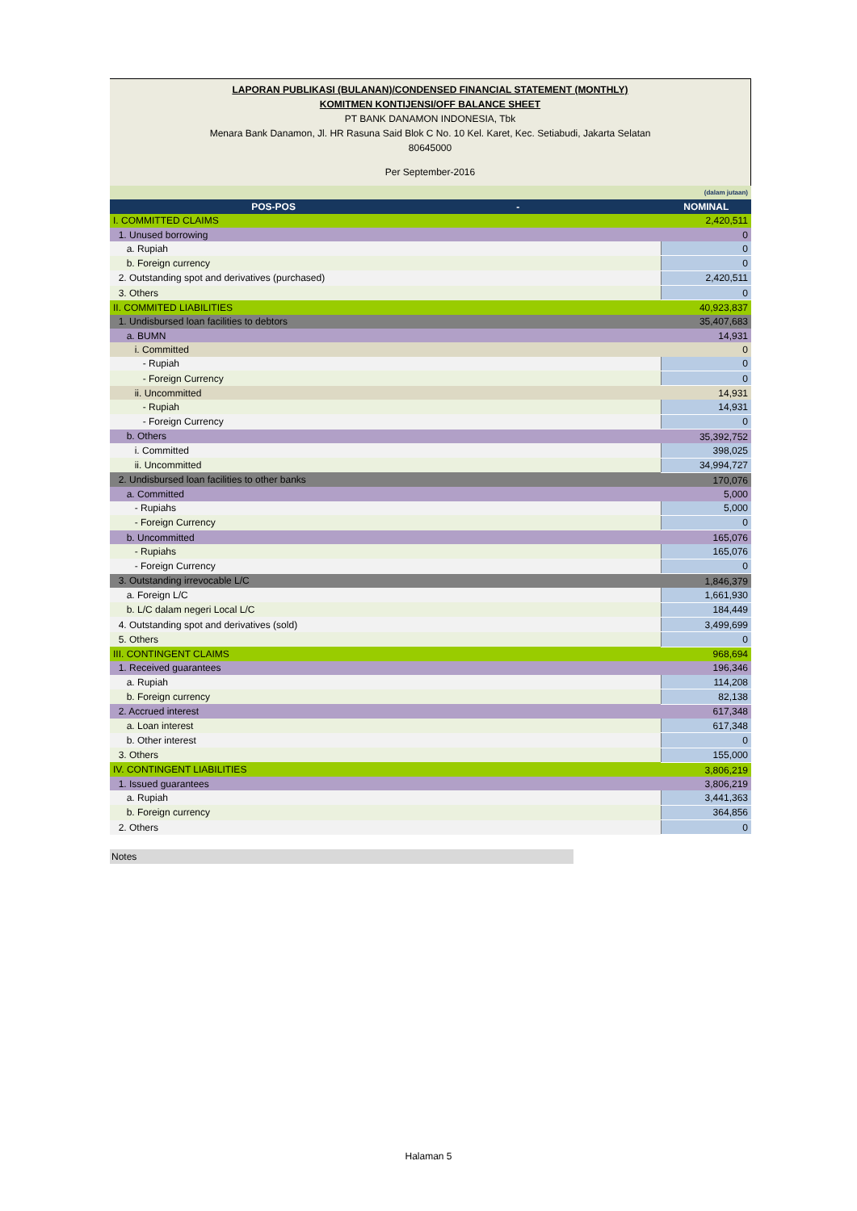LAPORAN PUBLIKASI (BULANAN)/CONDENSED FINANCIAL STATEMENT (MONTHLY)
KOMITMEN KONTIJENSI/OFF BALANCE SHEET
PT BANK DANAMON INDONESIA, Tbk
Menara Bank Danamon, Jl. HR Rasuna Said Blok C No. 10 Kel. Karet, Kec. Setiabudi, Jakarta Selatan
80645000
Per September-2016
| (dalam jutaan) | |
| POS-POS - | NOMINAL |
| I. COMMITTED CLAIMS | 2,420,511 |
| 1. Unused borrowing | 0 |
| a. Rupiah | 0 |
| b. Foreign currency | 0 |
| 2. Outstanding spot and derivatives (purchased) | 2,420,511 |
| 3. Others | 0 |
| II. COMMITED LIABILITIES | 40,923,837 |
| 1. Undisbursed loan facilities to debtors | 35,407,683 |
| a. BUMN | 14,931 |
| i. Committed | 0 |
| - Rupiah | 0 |
| - Foreign Currency | 0 |
| ii. Uncommitted | 14,931 |
| - Rupiah | 14,931 |
| - Foreign Currency | 0 |
| b. Others | 35,392,752 |
| i. Committed | 398,025 |
| ii. Uncommitted | 34,994,727 |
| 2. Undisbursed loan facilities to other banks | 170,076 |
| a. Committed | 5,000 |
| - Rupiahs | 5,000 |
| - Foreign Currency | 0 |
| b. Uncommitted | 165,076 |
| - Rupiahs | 165,076 |
| - Foreign Currency | 0 |
| 3. Outstanding irrevocable L/C | 1,846,379 |
| a. Foreign L/C | 1,661,930 |
| b. L/C dalam negeri Local L/C | 184,449 |
| 4. Outstanding spot and derivatives (sold) | 3,499,699 |
| 5. Others | 0 |
| III. CONTINGENT CLAIMS | 968,694 |
| 1. Received guarantees | 196,346 |
| a. Rupiah | 114,208 |
| b. Foreign currency | 82,138 |
| 2. Accrued interest | 617,348 |
| a. Loan interest | 617,348 |
| b. Other interest | 0 |
| 3. Others | 155,000 |
| IV. CONTINGENT LIABILITIES | 3,806,219 |
| 1. Issued guarantees | 3,806,219 |
| a. Rupiah | 3,441,363 |
| b. Foreign currency | 364,856 |
| 2. Others | 0 |
Notes
Halaman 5